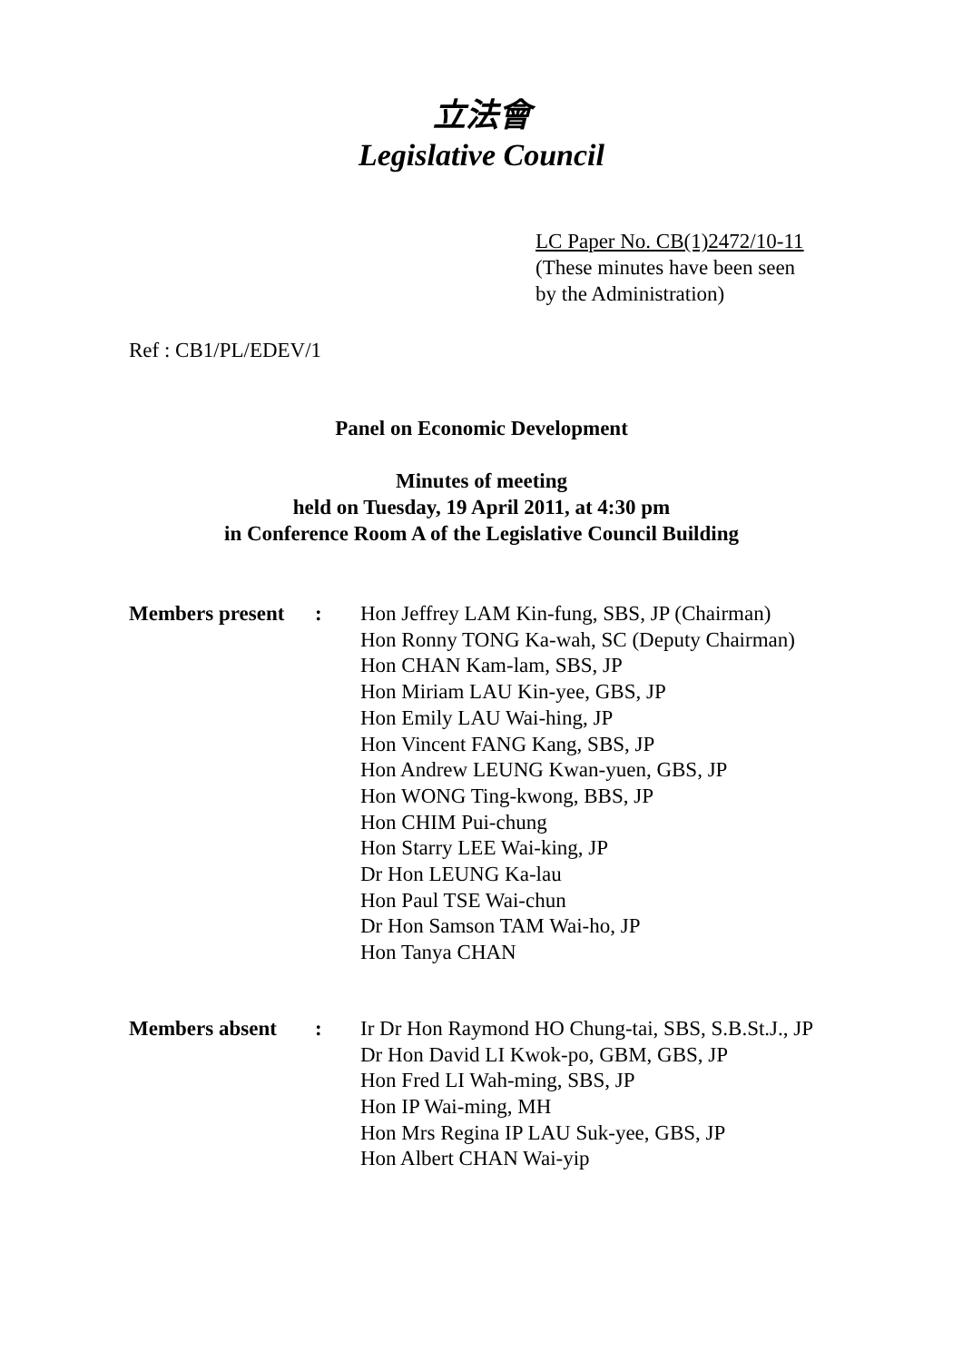立法會
Legislative Council
LC Paper No. CB(1)2472/10-11
(These minutes have been seen
by the Administration)
Ref : CB1/PL/EDEV/1
Panel on Economic Development
Minutes of meeting
held on Tuesday, 19 April 2011, at 4:30 pm
in Conference Room A of the Legislative Council Building
Members present
: Hon Jeffrey LAM Kin-fung, SBS, JP (Chairman)
Hon Ronny TONG Ka-wah, SC (Deputy Chairman)
Hon CHAN Kam-lam, SBS, JP
Hon Miriam LAU Kin-yee, GBS, JP
Hon Emily LAU Wai-hing, JP
Hon Vincent FANG Kang, SBS, JP
Hon Andrew LEUNG Kwan-yuen, GBS, JP
Hon WONG Ting-kwong, BBS, JP
Hon CHIM Pui-chung
Hon Starry LEE Wai-king, JP
Dr Hon LEUNG Ka-lau
Hon Paul TSE Wai-chun
Dr Hon Samson TAM Wai-ho, JP
Hon Tanya CHAN
Members absent : Ir Dr Hon Raymond HO Chung-tai, SBS, S.B.St.J., JP
Dr Hon David LI Kwok-po, GBM, GBS, JP
Hon Fred LI Wah-ming, SBS, JP
Hon IP Wai-ming, MH
Hon Mrs Regina IP LAU Suk-yee, GBS, JP
Hon Albert CHAN Wai-yip